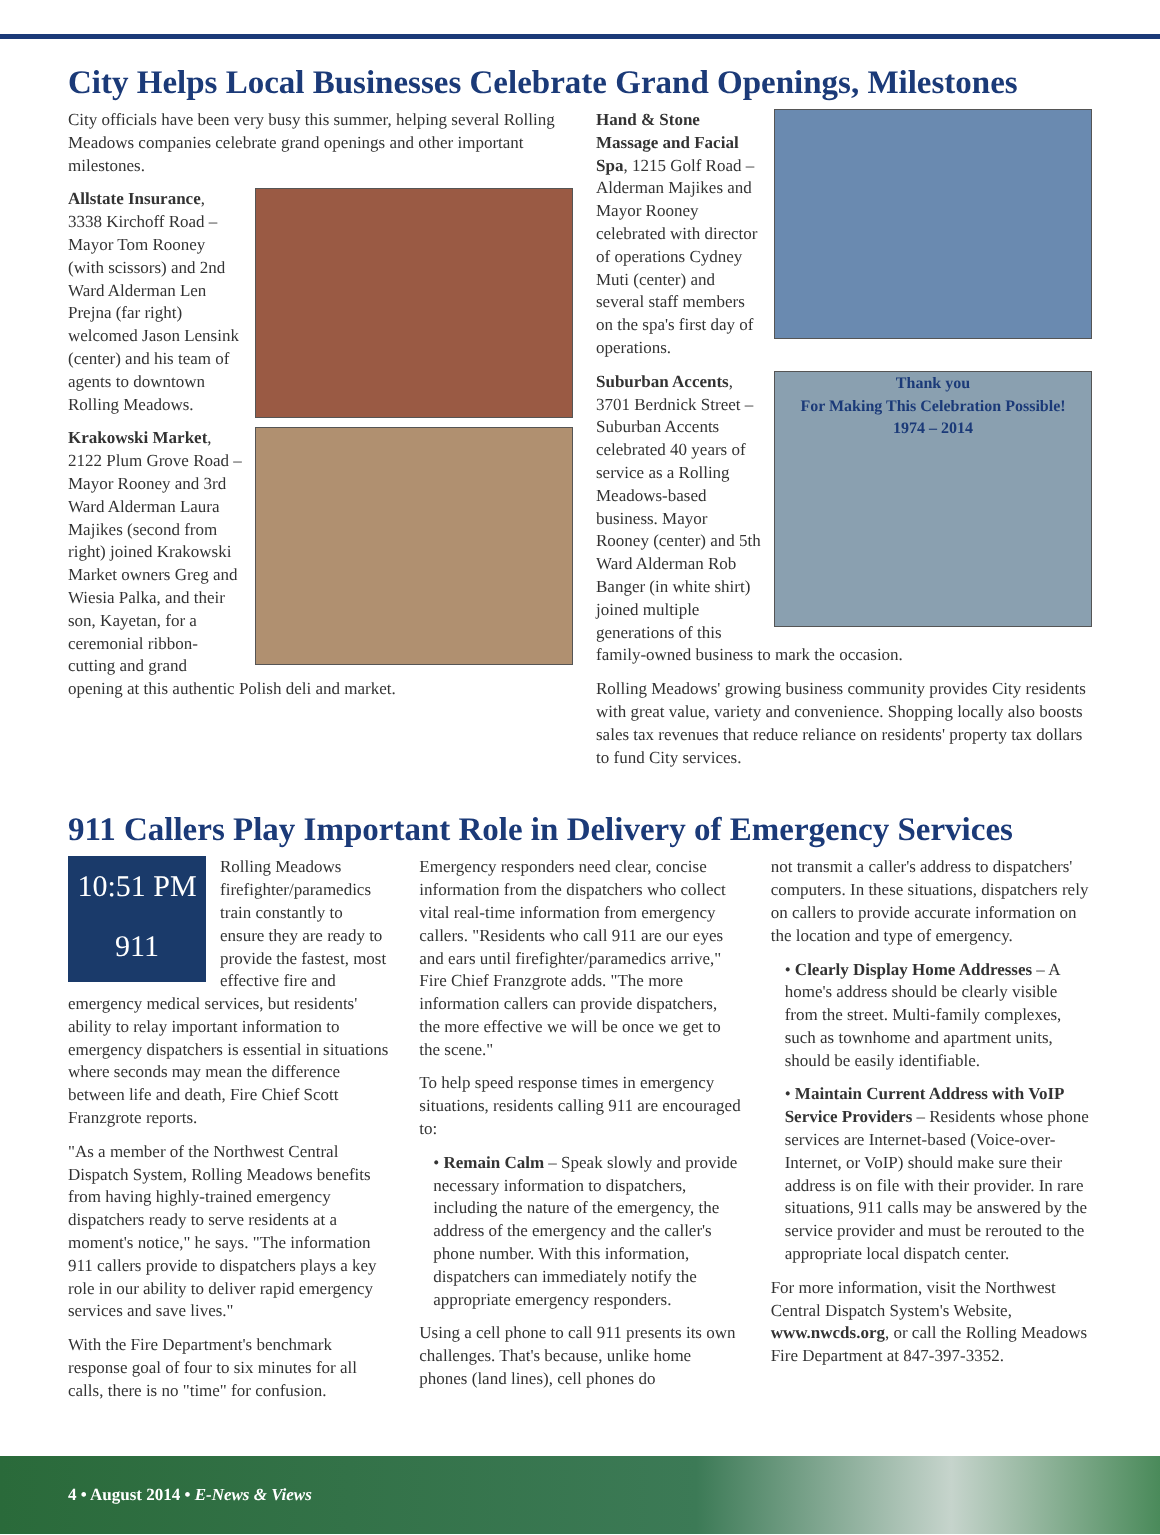City Helps Local Businesses Celebrate Grand Openings, Milestones
City officials have been very busy this summer, helping several Rolling Meadows companies celebrate grand openings and other important milestones.
Allstate Insurance, 3338 Kirchoff Road – Mayor Tom Rooney (with scissors) and 2nd Ward Alderman Len Prejna (far right) welcomed Jason Lensink (center) and his team of agents to downtown Rolling Meadows.
Krakowski Market, 2122 Plum Grove Road – Mayor Rooney and 3rd Ward Alderman Laura Majikes (second from right) joined Krakowski Market owners Greg and Wiesia Palka, and their son, Kayetan, for a ceremonial ribbon-cutting and grand opening at this authentic Polish deli and market.
Hand & Stone Massage and Facial Spa, 1215 Golf Road – Alderman Majikes and Mayor Rooney celebrated with director of operations Cydney Muti (center) and several staff members on the spa's first day of operations.
Thank you
For Making This Celebration Possible!
1974 – 2014
Suburban Accents, 3701 Berdnick Street – Suburban Accents celebrated 40 years of service as a Rolling Meadows-based business. Mayor Rooney (center) and 5th Ward Alderman Rob Banger (in white shirt) joined multiple generations of this family-owned business to mark the occasion.
Rolling Meadows' growing business community provides City residents with great value, variety and convenience. Shopping locally also boosts sales tax revenues that reduce reliance on residents' property tax dollars to fund City services.
911 Callers Play Important Role in Delivery of Emergency Services
10:51 PM
911
Rolling Meadows firefighter/paramedics train constantly to ensure they are ready to provide the fastest, most effective fire and emergency medical services, but residents' ability to relay important information to emergency dispatchers is essential in situations where seconds may mean the difference between life and death, Fire Chief Scott Franzgrote reports.
"As a member of the Northwest Central Dispatch System, Rolling Meadows benefits from having highly-trained emergency dispatchers ready to serve residents at a moment's notice," he says. "The information 911 callers provide to dispatchers plays a key role in our ability to deliver rapid emergency services and save lives."
With the Fire Department's benchmark response goal of four to six minutes for all calls, there is no "time" for confusion.
Emergency responders need clear, concise information from the dispatchers who collect vital real-time information from emergency callers. "Residents who call 911 are our eyes and ears until firefighter/paramedics arrive," Fire Chief Franzgrote adds. "The more information callers can provide dispatchers, the more effective we will be once we get to the scene."
To help speed response times in emergency situations, residents calling 911 are encouraged to:
• Remain Calm – Speak slowly and provide necessary information to dispatchers, including the nature of the emergency, the address of the emergency and the caller's phone number. With this information, dispatchers can immediately notify the appropriate emergency responders.
Using a cell phone to call 911 presents its own challenges. That's because, unlike home phones (land lines), cell phones do
not transmit a caller's address to dispatchers' computers. In these situations, dispatchers rely on callers to provide accurate information on the location and type of emergency.
• Clearly Display Home Addresses – A home's address should be clearly visible from the street. Multi-family complexes, such as townhome and apartment units, should be easily identifiable.
• Maintain Current Address with VoIP Service Providers – Residents whose phone services are Internet-based (Voice-over-Internet, or VoIP) should make sure their address is on file with their provider. In rare situations, 911 calls may be answered by the service provider and must be rerouted to the appropriate local dispatch center.
For more information, visit the Northwest Central Dispatch System's Website, www.nwcds.org, or call the Rolling Meadows Fire Department at 847-397-3352.
4 • August 2014 • E-News & Views